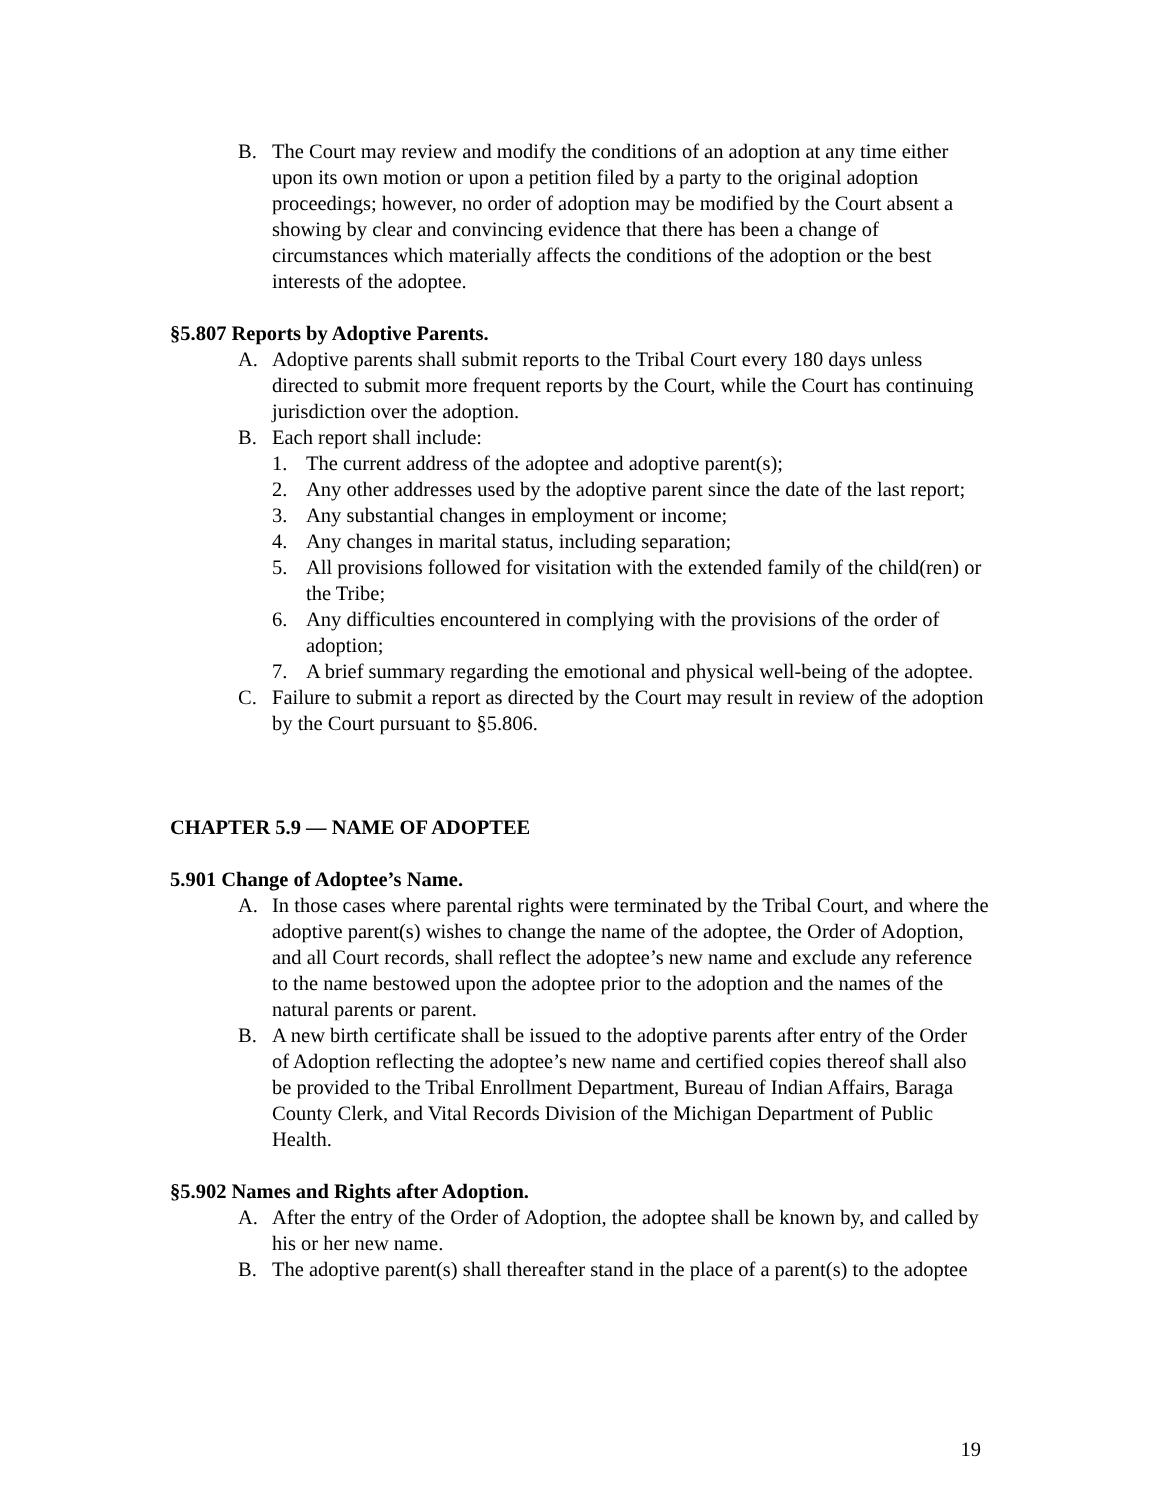B. The Court may review and modify the conditions of an adoption at any time either upon its own motion or upon a petition filed by a party to the original adoption proceedings; however, no order of adoption may be modified by the Court absent a showing by clear and convincing evidence that there has been a change of circumstances which materially affects the conditions of the adoption or the best interests of the adoptee.
§5.807 Reports by Adoptive Parents.
A. Adoptive parents shall submit reports to the Tribal Court every 180 days unless directed to submit more frequent reports by the Court, while the Court has continuing jurisdiction over the adoption.
B. Each report shall include:
1. The current address of the adoptee and adoptive parent(s);
2. Any other addresses used by the adoptive parent since the date of the last report;
3. Any substantial changes in employment or income;
4. Any changes in marital status, including separation;
5. All provisions followed for visitation with the extended family of the child(ren) or the Tribe;
6. Any difficulties encountered in complying with the provisions of the order of adoption;
7. A brief summary regarding the emotional and physical well-being of the adoptee.
C. Failure to submit a report as directed by the Court may result in review of the adoption by the Court pursuant to §5.806.
CHAPTER 5.9 — NAME OF ADOPTEE
5.901 Change of Adoptee’s Name.
A. In those cases where parental rights were terminated by the Tribal Court, and where the adoptive parent(s) wishes to change the name of the adoptee, the Order of Adoption, and all Court records, shall reflect the adoptee’s new name and exclude any reference to the name bestowed upon the adoptee prior to the adoption and the names of the natural parents or parent.
B. A new birth certificate shall be issued to the adoptive parents after entry of the Order of Adoption reflecting the adoptee’s new name and certified copies thereof shall also be provided to the Tribal Enrollment Department, Bureau of Indian Affairs, Baraga County Clerk, and Vital Records Division of the Michigan Department of Public Health.
§5.902 Names and Rights after Adoption.
A. After the entry of the Order of Adoption, the adoptee shall be known by, and called by his or her new name.
B. The adoptive parent(s) shall thereafter stand in the place of a parent(s) to the adoptee
19